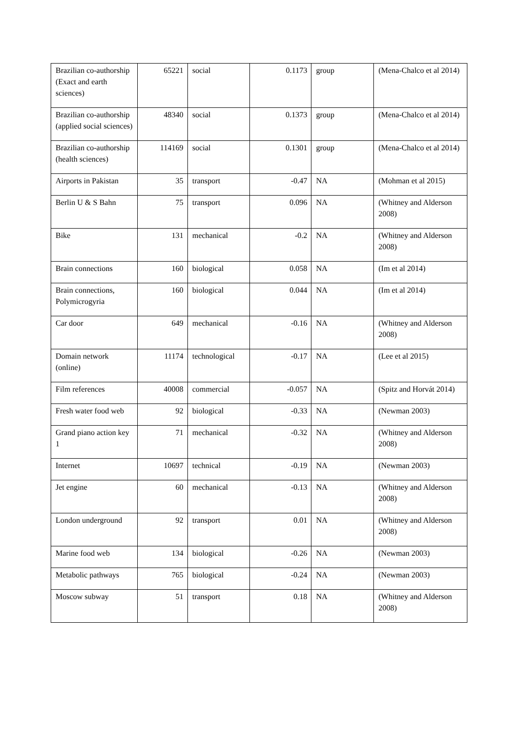| Brazilian co-authorship (Exact and earth sciences) | 65221 | social | 0.1173 | group | (Mena-Chalco et al 2014) |
| Brazilian co-authorship (applied social sciences) | 48340 | social | 0.1373 | group | (Mena-Chalco et al 2014) |
| Brazilian co-authorship (health sciences) | 114169 | social | 0.1301 | group | (Mena-Chalco et al 2014) |
| Airports in Pakistan | 35 | transport | -0.47 | NA | (Mohman et al 2015) |
| Berlin U & S Bahn | 75 | transport | 0.096 | NA | (Whitney and Alderson 2008) |
| Bike | 131 | mechanical | -0.2 | NA | (Whitney and Alderson 2008) |
| Brain connections | 160 | biological | 0.058 | NA | (Im et al 2014) |
| Brain connections, Polymicrogyria | 160 | biological | 0.044 | NA | (Im et al 2014) |
| Car door | 649 | mechanical | -0.16 | NA | (Whitney and Alderson 2008) |
| Domain network (online) | 11174 | technological | -0.17 | NA | (Lee et al 2015) |
| Film references | 40008 | commercial | -0.057 | NA | (Spitz and Horvát 2014) |
| Fresh water food web | 92 | biological | -0.33 | NA | (Newman 2003) |
| Grand piano action key 1 | 71 | mechanical | -0.32 | NA | (Whitney and Alderson 2008) |
| Internet | 10697 | technical | -0.19 | NA | (Newman 2003) |
| Jet engine | 60 | mechanical | -0.13 | NA | (Whitney and Alderson 2008) |
| London underground | 92 | transport | 0.01 | NA | (Whitney and Alderson 2008) |
| Marine food web | 134 | biological | -0.26 | NA | (Newman 2003) |
| Metabolic pathways | 765 | biological | -0.24 | NA | (Newman 2003) |
| Moscow subway | 51 | transport | 0.18 | NA | (Whitney and Alderson 2008) |